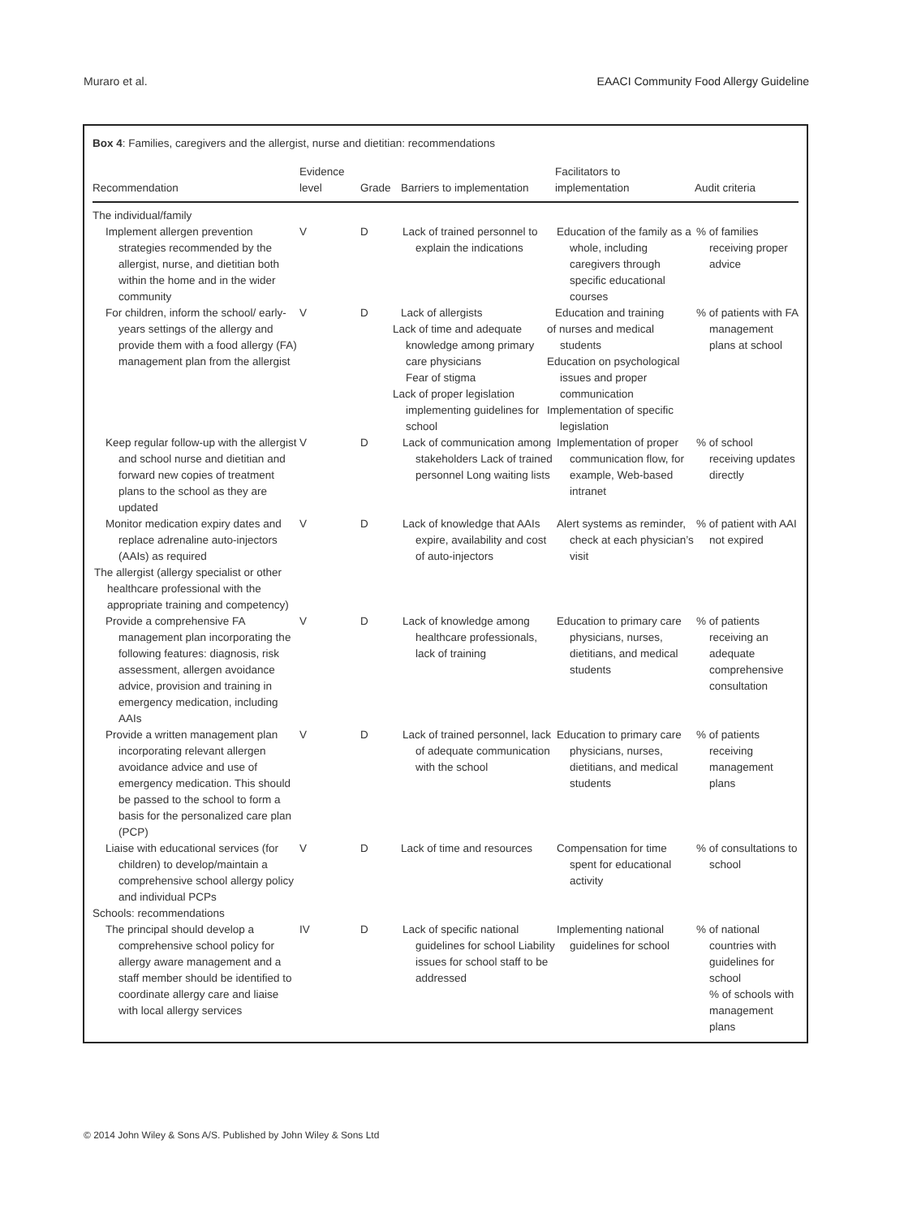Muraro et al. EAACI Community Food Allergy Guideline
Box 4: Families, caregivers and the allergist, nurse and dietitian: recommendations
| Recommendation | Evidence level | Grade | Barriers to implementation | Facilitators to implementation | Audit criteria |
| --- | --- | --- | --- | --- | --- |
| The individual/family | | | | | |
| Implement allergen prevention strategies recommended by the allergist, nurse, and dietitian both within the home and in the wider community | V | D | Lack of trained personnel to explain the indications | Education of the family as a whole, including caregivers through specific educational courses | % of families receiving proper advice |
| For children, inform the school/ early-years settings of the allergy and provide them with a food allergy (FA) management plan from the allergist | V | D | Lack of allergists Lack of time and adequate knowledge among primary care physicians Fear of stigma Lack of proper legislation implementing guidelines for school | Education and training of nurses and medical students Education on psychological issues and proper communication Implementation of specific legislation | % of patients with FA management plans at school |
| Keep regular follow-up with the allergist and school nurse and dietitian and forward new copies of treatment plans to the school as they are updated | V | D | Lack of communication among stakeholders Lack of trained personnel Long waiting lists | Implementation of proper communication flow, for example, Web-based intranet | % of school receiving updates directly |
| Monitor medication expiry dates and replace adrenaline auto-injectors (AAIs) as required | V | D | Lack of knowledge that AAIs expire, availability and cost of auto-injectors | Alert systems as reminder, check at each physician’s visit | % of patient with AAI not expired |
| The allergist (allergy specialist or other healthcare professional with the appropriate training and competency) | | | | | |
| Provide a comprehensive FA management plan incorporating the following features: diagnosis, risk assessment, allergen avoidance advice, provision and training in emergency medication, including AAIs | V | D | Lack of knowledge among healthcare professionals, lack of training | Education to primary care physicians, nurses, dietitians, and medical students | % of patients receiving an adequate comprehensive consultation |
| Provide a written management plan incorporating relevant allergen avoidance advice and use of emergency medication. This should be passed to the school to form a basis for the personalized care plan (PCP) | V | D | Lack of trained personnel, lack of adequate communication with the school | Education to primary care physicians, nurses, dietitians, and medical students | % of patients receiving management plans |
| Liaise with educational services (for children) to develop/maintain a comprehensive school allergy policy and individual PCPs | V | D | Lack of time and resources | Compensation for time spent for educational activity | % of consultations to school |
| Schools: recommendations | | | | | |
| The principal should develop a comprehensive school policy for allergy aware management and a staff member should be identified to coordinate allergy care and liaise with local allergy services | IV | D | Lack of specific national guidelines for school Liability issues for school staff to be addressed | Implementing national guidelines for school | % of national countries with guidelines for school % of schools with management plans |
© 2014 John Wiley & Sons A/S. Published by John Wiley & Sons Ltd